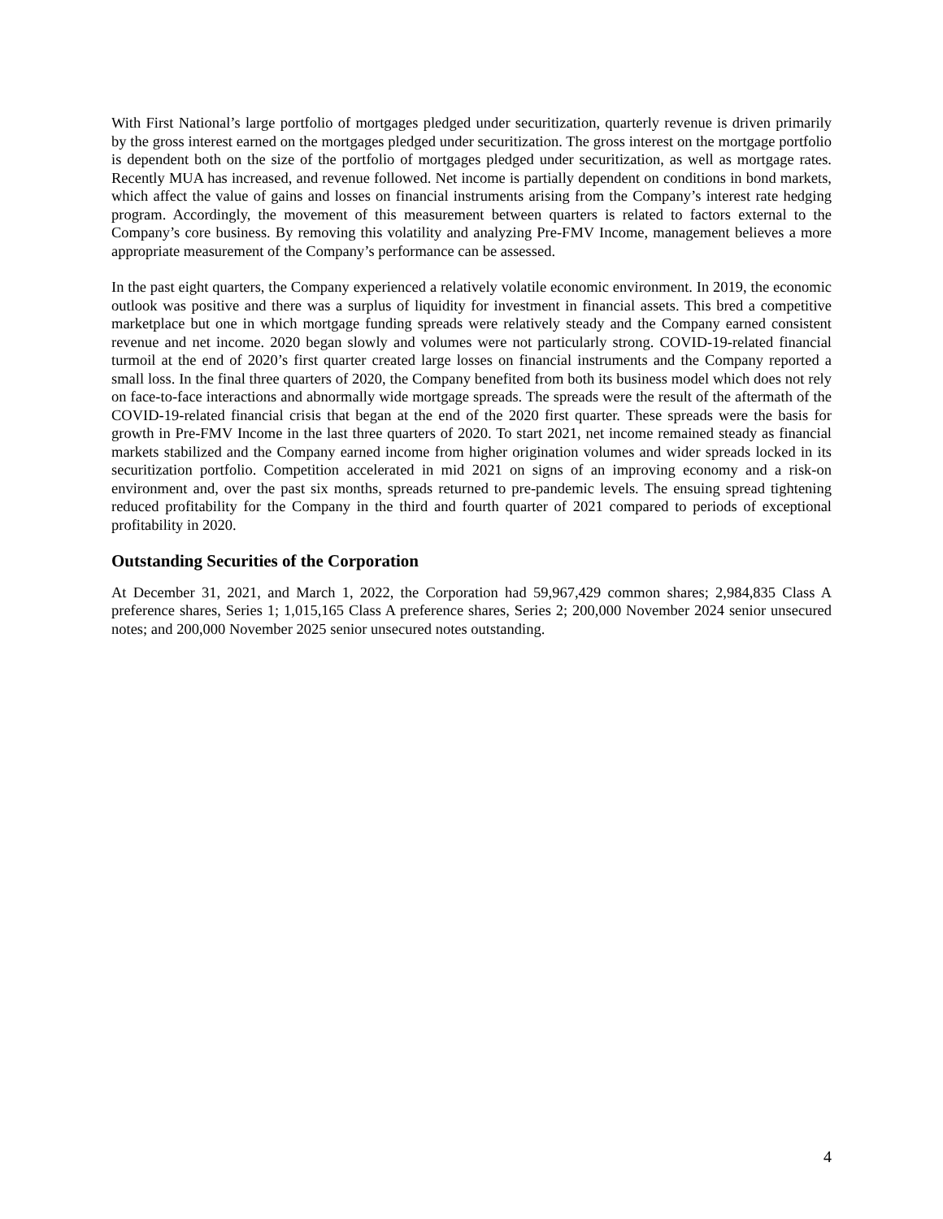With First National’s large portfolio of mortgages pledged under securitization, quarterly revenue is driven primarily by the gross interest earned on the mortgages pledged under securitization. The gross interest on the mortgage portfolio is dependent both on the size of the portfolio of mortgages pledged under securitization, as well as mortgage rates. Recently MUA has increased, and revenue followed. Net income is partially dependent on conditions in bond markets, which affect the value of gains and losses on financial instruments arising from the Company’s interest rate hedging program. Accordingly, the movement of this measurement between quarters is related to factors external to the Company’s core business. By removing this volatility and analyzing Pre-FMV Income, management believes a more appropriate measurement of the Company’s performance can be assessed.
In the past eight quarters, the Company experienced a relatively volatile economic environment. In 2019, the economic outlook was positive and there was a surplus of liquidity for investment in financial assets. This bred a competitive marketplace but one in which mortgage funding spreads were relatively steady and the Company earned consistent revenue and net income. 2020 began slowly and volumes were not particularly strong. COVID-19-related financial turmoil at the end of 2020’s first quarter created large losses on financial instruments and the Company reported a small loss. In the final three quarters of 2020, the Company benefited from both its business model which does not rely on face-to-face interactions and abnormally wide mortgage spreads. The spreads were the result of the aftermath of the COVID-19-related financial crisis that began at the end of the 2020 first quarter. These spreads were the basis for growth in Pre-FMV Income in the last three quarters of 2020. To start 2021, net income remained steady as financial markets stabilized and the Company earned income from higher origination volumes and wider spreads locked in its securitization portfolio. Competition accelerated in mid 2021 on signs of an improving economy and a risk-on environment and, over the past six months, spreads returned to pre-pandemic levels. The ensuing spread tightening reduced profitability for the Company in the third and fourth quarter of 2021 compared to periods of exceptional profitability in 2020.
Outstanding Securities of the Corporation
At December 31, 2021, and March 1, 2022, the Corporation had 59,967,429 common shares; 2,984,835 Class A preference shares, Series 1; 1,015,165 Class A preference shares, Series 2; 200,000 November 2024 senior unsecured notes; and 200,000 November 2025 senior unsecured notes outstanding.
4